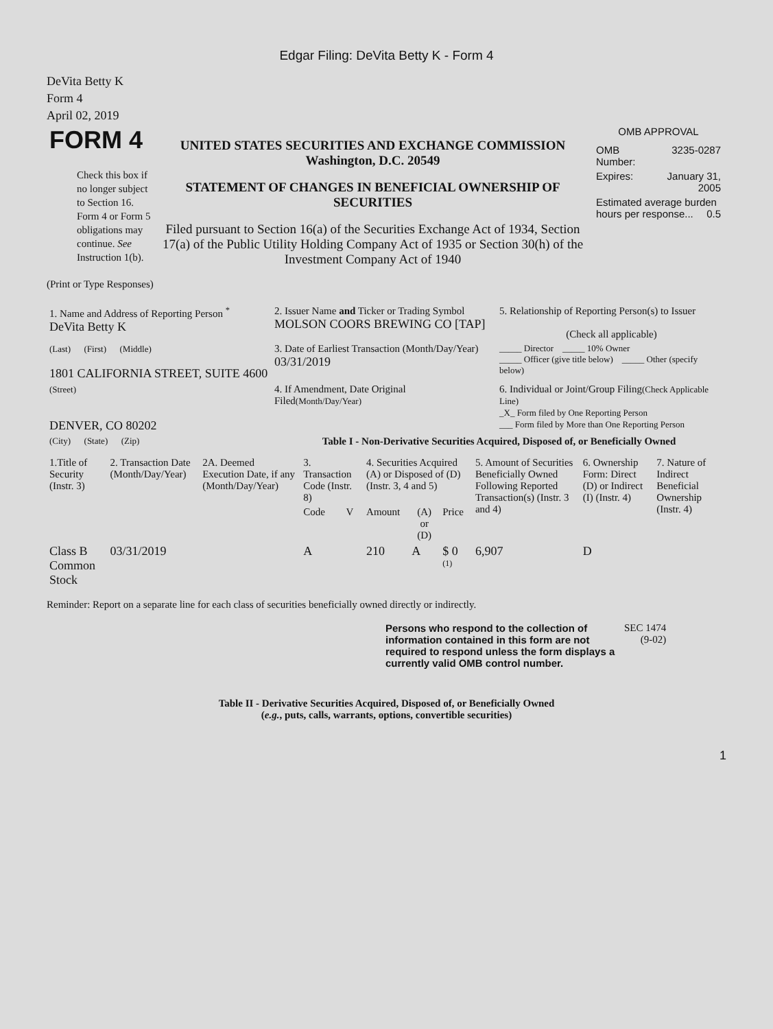Edgar Filing: DeVita Betty K - Form 4
DeVita Betty K
Form 4
April 02, 2019
| FORM 4 Check this box if no longer subject to Section 16. Form 4 or Form 5 obligations may continue. See Instruction 1(b). | UNITED STATES SECURITIES AND EXCHANGE COMMISSION Washington, D.C. 20549 STATEMENT OF CHANGES IN BENEFICIAL OWNERSHIP OF SECURITIES Filed pursuant to Section 16(a) of the Securities Exchange Act of 1934, Section 17(a) of the Public Utility Holding Company Act of 1935 or Section 30(h) of the Investment Company Act of 1940 | OMB APPROVAL / OMB Number: / 3235-0287 / / Expires: / January 31, 2005 / / Estimated average burden hours per response... 0.5 / / |
(Print or Type Responses)
| 1. Name and Address of Reporting Person <sup>*</sup> DeVita Betty K | 2. Issuer Name and Ticker or Trading Symbol MOLSON COORS BREWING CO [TAP] | 5. Relationship of Reporting Person(s) to Issuer (Check all applicable) |
| (Last) (First) (Middle) 1801 CALIFORNIA STREET, SUITE 4600 | 3. Date of Earliest Transaction (Month/Day/Year) 03/31/2019 | _____ Director _____ 10% Owner _____ Officer (give title below) _____ Other (specify below) |
| (Street) DENVER, CO 80202 | 4. If Amendment, Date Original Filed (Month/Day/Year) | 6. Individual or Joint/Group Filing (Check Applicable Line) _X_ Form filed by One Reporting Person ___ Form filed by More than One Reporting Person |
| (City) (State) (Zip) | Table I - Non-Derivative Securities Acquired, Disposed of, or Beneficially Owned | |
| 1.Title of Security (Instr. 3) | 2. Transaction Date (Month/Day/Year) | 2A. Deemed Execution Date, if any (Month/Day/Year) | 3. Transaction Code (Instr. 8) | | 4. Securities Acquired (A) or Disposed of (D) (Instr. 3, 4 and 5) | | | 5. Amount of Securities Beneficially Owned Following Reported Transaction(s) (Instr. 3 and 4) | 6. Ownership Form: Direct (D) or Indirect (I) (Instr. 4) | 7. Nature of Indirect Beneficial Ownership (Instr. 4) |
| --- | --- | --- | --- | --- | --- | --- | --- | --- | --- | --- |
| | | | Code | V | Amount | (A) or (D) | Price | | | |
| Class B Common Stock | 03/31/2019 | | A | | 210 | A | $ 0 <sup>(1)</sup> | 6,907 | D | |
Reminder: Report on a separate line for each class of securities beneficially owned directly or indirectly.
| Persons who respond to the collection of information contained in this form are not required to respond unless the form displays a currently valid OMB control number. | SEC 1474 (9-02) |
Table II - Derivative Securities Acquired, Disposed of, or Beneficially Owned
(e.g., puts, calls, warrants, options, convertible securities)
1